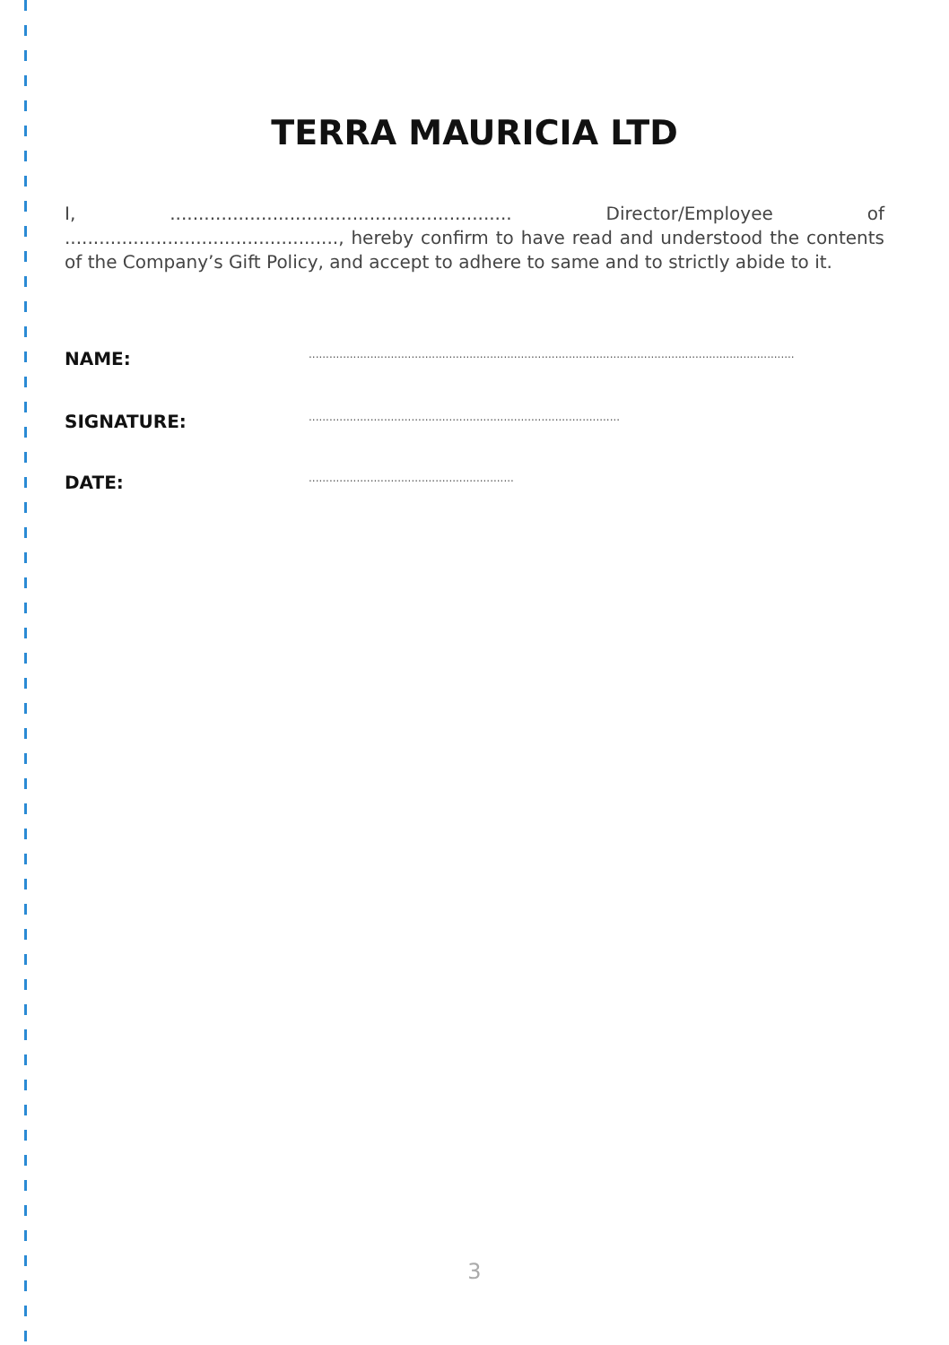TERRA MAURICIA LTD
I, ............................................................ Director/Employee of ................................................, hereby confirm to have read and understood the contents of the Company’s Gift Policy, and accept to adhere to same and to strictly abide to it.
NAME:..............................................................................................................................................
SIGNATURE:...........................................................................................
DATE:............................................................
3